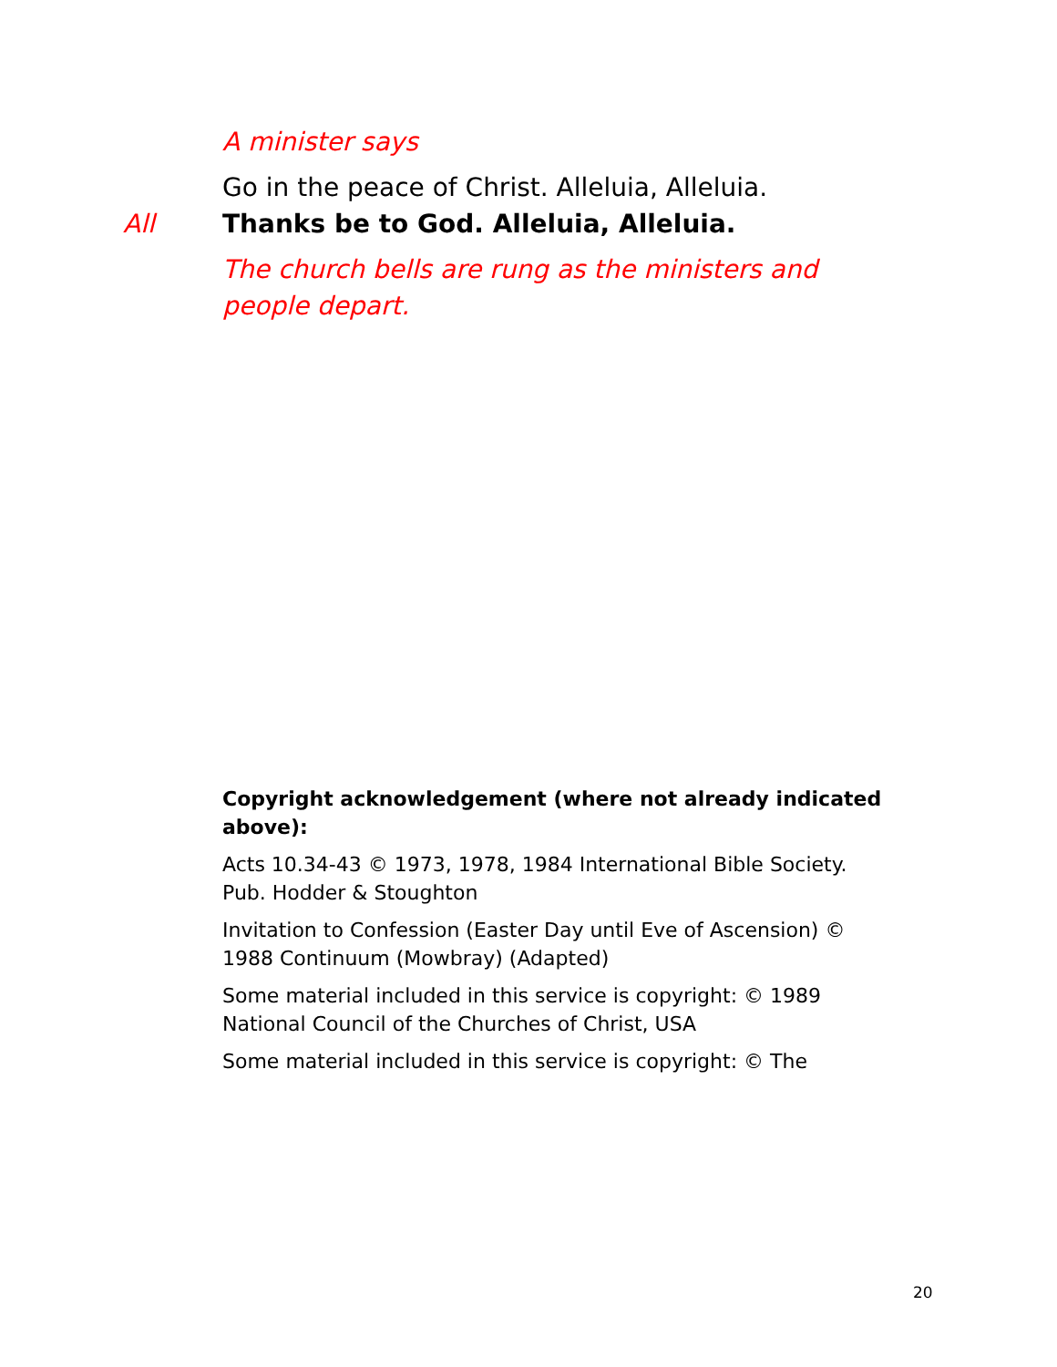A minister says
Go in the peace of Christ. Alleluia, Alleluia.
All Thanks be to God. Alleluia, Alleluia.
The church bells are rung as the ministers and people depart.
Copyright acknowledgement (where not already indicated above):
Acts 10.34-43 © 1973, 1978, 1984 International Bible Society. Pub. Hodder & Stoughton
Invitation to Confession (Easter Day until Eve of Ascension) © 1988 Continuum (Mowbray) (Adapted)
Some material included in this service is copyright: © 1989 National Council of the Churches of Christ, USA
Some material included in this service is copyright: © The
20